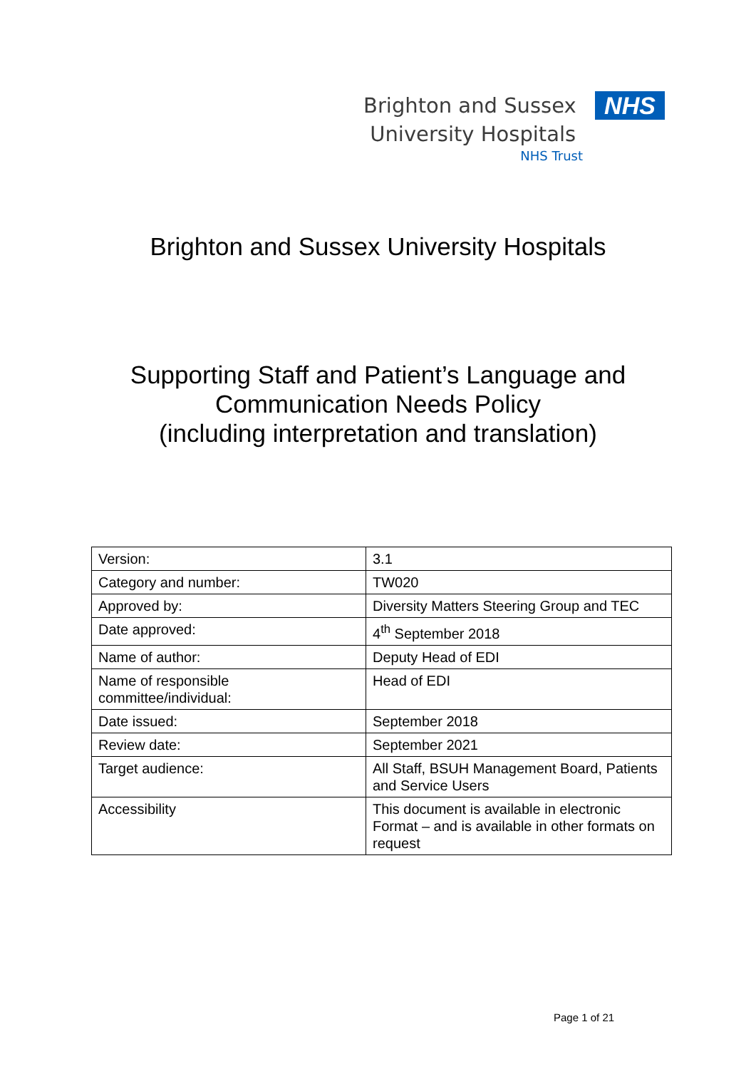Brighton and Sussex
University Hospitals
NHS
NHS Trust
Brighton and Sussex University Hospitals
Supporting Staff and Patient’s Language and
Communication Needs Policy
(including interpretation and translation)
| Version: | 3.1 |
| Category and number: | TW020 |
| Approved by: | Diversity Matters Steering Group and TEC |
| Date approved: | 4<sup>th</sup> September 2018 |
| Name of author: | Deputy Head of EDI |
| Name of responsible committee/individual: | Head of EDI |
| Date issued: | September 2018 |
| Review date: | September 2021 |
| Target audience: | All Staff, BSUH Management Board, Patients and Service Users |
| Accessibility | This document is available in electronic Format – and is available in other formats on request |
Page 1 of 21